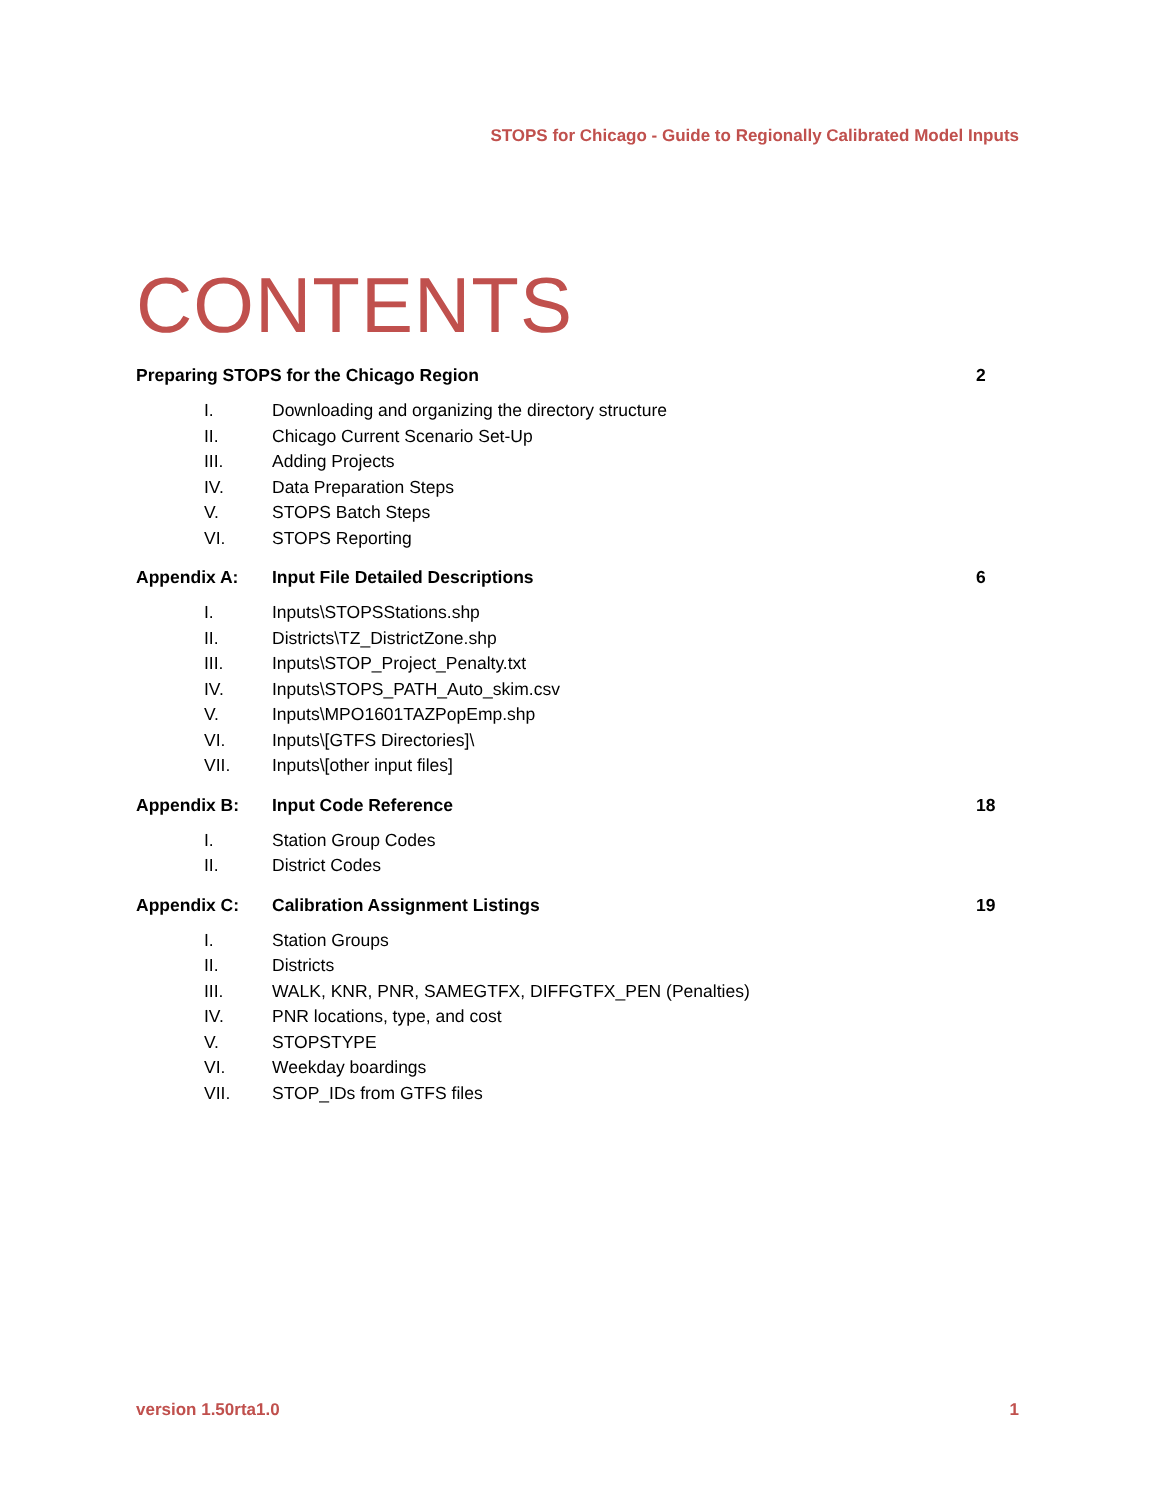STOPS for Chicago - Guide to Regionally Calibrated Model Inputs
CONTENTS
Preparing STOPS for the Chicago Region 2
I. Downloading and organizing the directory structure
II. Chicago Current Scenario Set-Up
III. Adding Projects
IV. Data Preparation Steps
V. STOPS Batch Steps
VI. STOPS Reporting
Appendix A: Input File Detailed Descriptions 6
I. Inputs\STOPSStations.shp
II. Districts\TZ_DistrictZone.shp
III. Inputs\STOP_Project_Penalty.txt
IV. Inputs\STOPS_PATH_Auto_skim.csv
V. Inputs\MPO1601TAZPopEmp.shp
VI. Inputs\[GTFS Directories]\
VII. Inputs\[other input files]
Appendix B: Input Code Reference 18
I. Station Group Codes
II. District Codes
Appendix C: Calibration Assignment Listings 19
I. Station Groups
II. Districts
III. WALK, KNR, PNR, SAMEGTFX, DIFFGTFX_PEN (Penalties)
IV. PNR locations, type, and cost
V. STOPSTYPE
VI. Weekday boardings
VII. STOP_IDs from GTFS files
version 1.50rta1.0 1